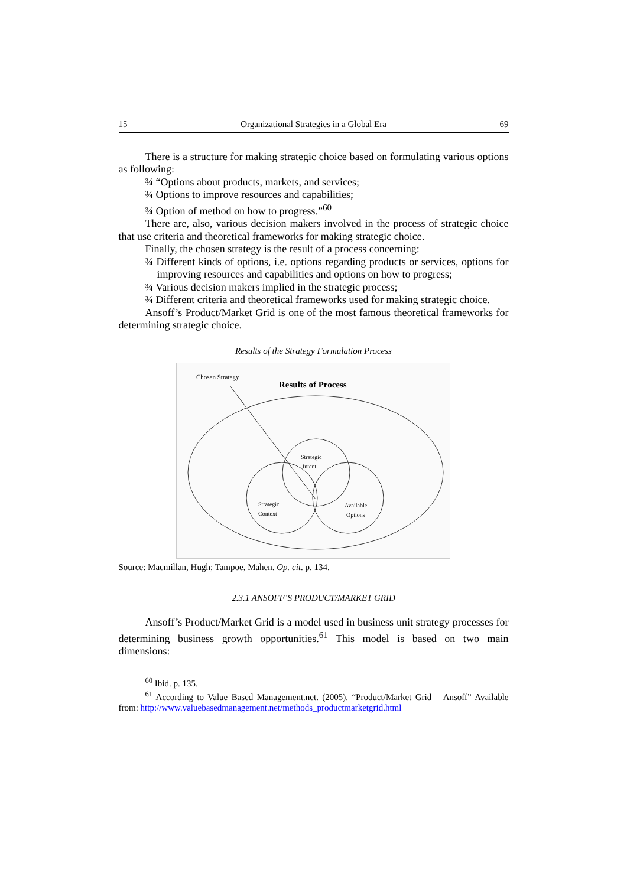15 Organizational Strategies in a Global Era 69
There is a structure for making strategic choice based on formulating various options as following:
¾ “Options about products, markets, and services;
¾ Options to improve resources and capabilities;
¾ Option of method on how to progress.”<sup>60</sup>
There are, also, various decision makers involved in the process of strategic choice that use criteria and theoretical frameworks for making strategic choice.
Finally, the chosen strategy is the result of a process concerning:
¾ Different kinds of options, i.e. options regarding products or services, options for improving resources and capabilities and options on how to progress;
¾ Various decision makers implied in the strategic process;
¾ Different criteria and theoretical frameworks used for making strategic choice.
Ansoff’s Product/Market Grid is one of the most famous theoretical frameworks for determining strategic choice.
Results of the Strategy Formulation Process
Chosen Strategy
Results of Process
Strategic
Intent
Strategic
Context
Available
Options
Source: Macmillan, Hugh; Tampoe, Mahen. Op. cit. p. 134.
2.3.1 ANSOFF’S PRODUCT/MARKET GRID
Ansoff’s Product/Market Grid is a model used in business unit strategy processes for determining business growth opportunities.<sup>61</sup> This model is based on two main dimensions:
<sup>60</sup> Ibid. p. 135.
<sup>61</sup> According to Value Based Management.net. (2005). “Product/Market Grid – Ansoff” Available from: http://www.valuebasedmanagement.net/methods_productmarketgrid.html